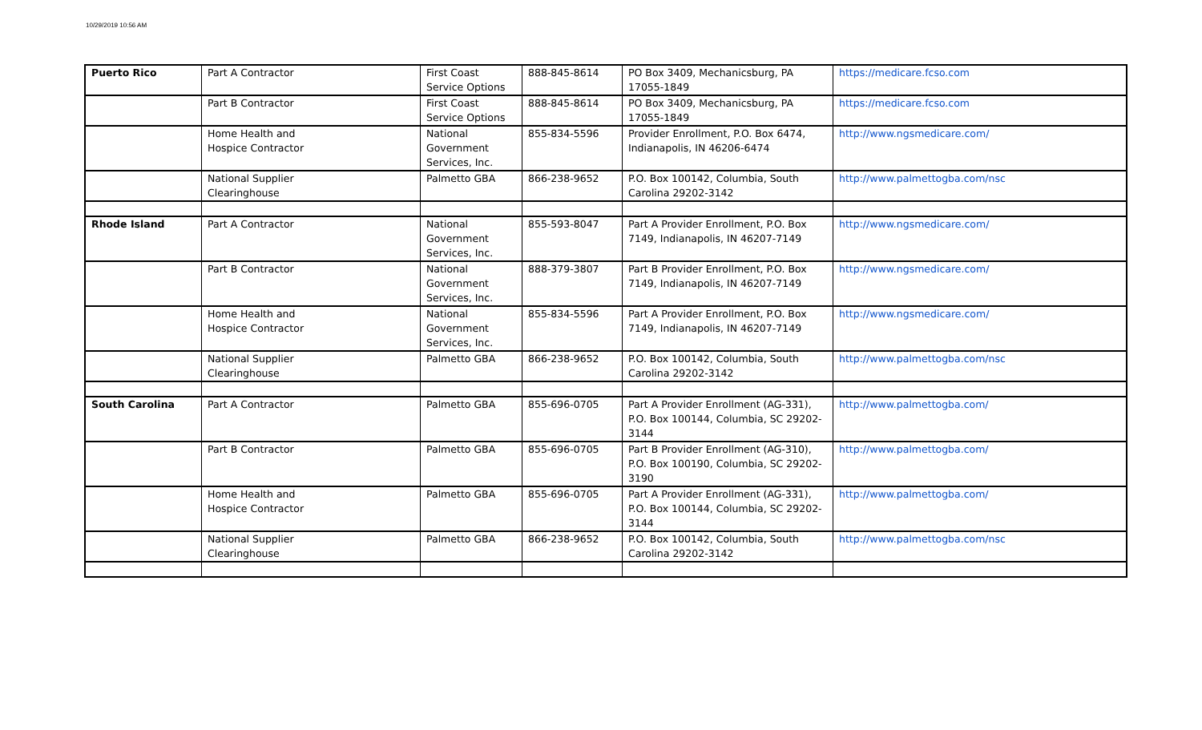10/29/2019 10:56 AM
| Puerto Rico | Part A Contractor | First Coast Service Options | 888-845-8614 | PO Box 3409, Mechanicsburg, PA 17055-1849 | https://medicare.fcso.com |
| | Part B Contractor | First Coast Service Options | 888-845-8614 | PO Box 3409, Mechanicsburg, PA 17055-1849 | https://medicare.fcso.com |
| | Home Health and Hospice Contractor | National Government Services, Inc. | 855-834-5596 | Provider Enrollment, P.O. Box 6474, Indianapolis, IN 46206-6474 | http://www.ngsmedicare.com/ |
| | National Supplier Clearinghouse | Palmetto GBA | 866-238-9652 | P.O. Box 100142, Columbia, South Carolina 29202-3142 | http://www.palmettogba.com/nsc |
| Rhode Island | Part A Contractor | National Government Services, Inc. | 855-593-8047 | Part A Provider Enrollment, P.O. Box 7149, Indianapolis, IN 46207-7149 | http://www.ngsmedicare.com/ |
| | Part B Contractor | National Government Services, Inc. | 888-379-3807 | Part B Provider Enrollment, P.O. Box 7149, Indianapolis, IN 46207-7149 | http://www.ngsmedicare.com/ |
| | Home Health and Hospice Contractor | National Government Services, Inc. | 855-834-5596 | Part A Provider Enrollment, P.O. Box 7149, Indianapolis, IN 46207-7149 | http://www.ngsmedicare.com/ |
| | National Supplier Clearinghouse | Palmetto GBA | 866-238-9652 | P.O. Box 100142, Columbia, South Carolina 29202-3142 | http://www.palmettogba.com/nsc |
| South Carolina | Part A Contractor | Palmetto GBA | 855-696-0705 | Part A Provider Enrollment (AG-331), P.O. Box 100144, Columbia, SC 29202-3144 | http://www.palmettogba.com/ |
| | Part B Contractor | Palmetto GBA | 855-696-0705 | Part B Provider Enrollment (AG-310), P.O. Box 100190, Columbia, SC 29202-3190 | http://www.palmettogba.com/ |
| | Home Health and Hospice Contractor | Palmetto GBA | 855-696-0705 | Part A Provider Enrollment (AG-331), P.O. Box 100144, Columbia, SC 29202-3144 | http://www.palmettogba.com/ |
| | National Supplier Clearinghouse | Palmetto GBA | 866-238-9652 | P.O. Box 100142, Columbia, South Carolina 29202-3142 | http://www.palmettogba.com/nsc |